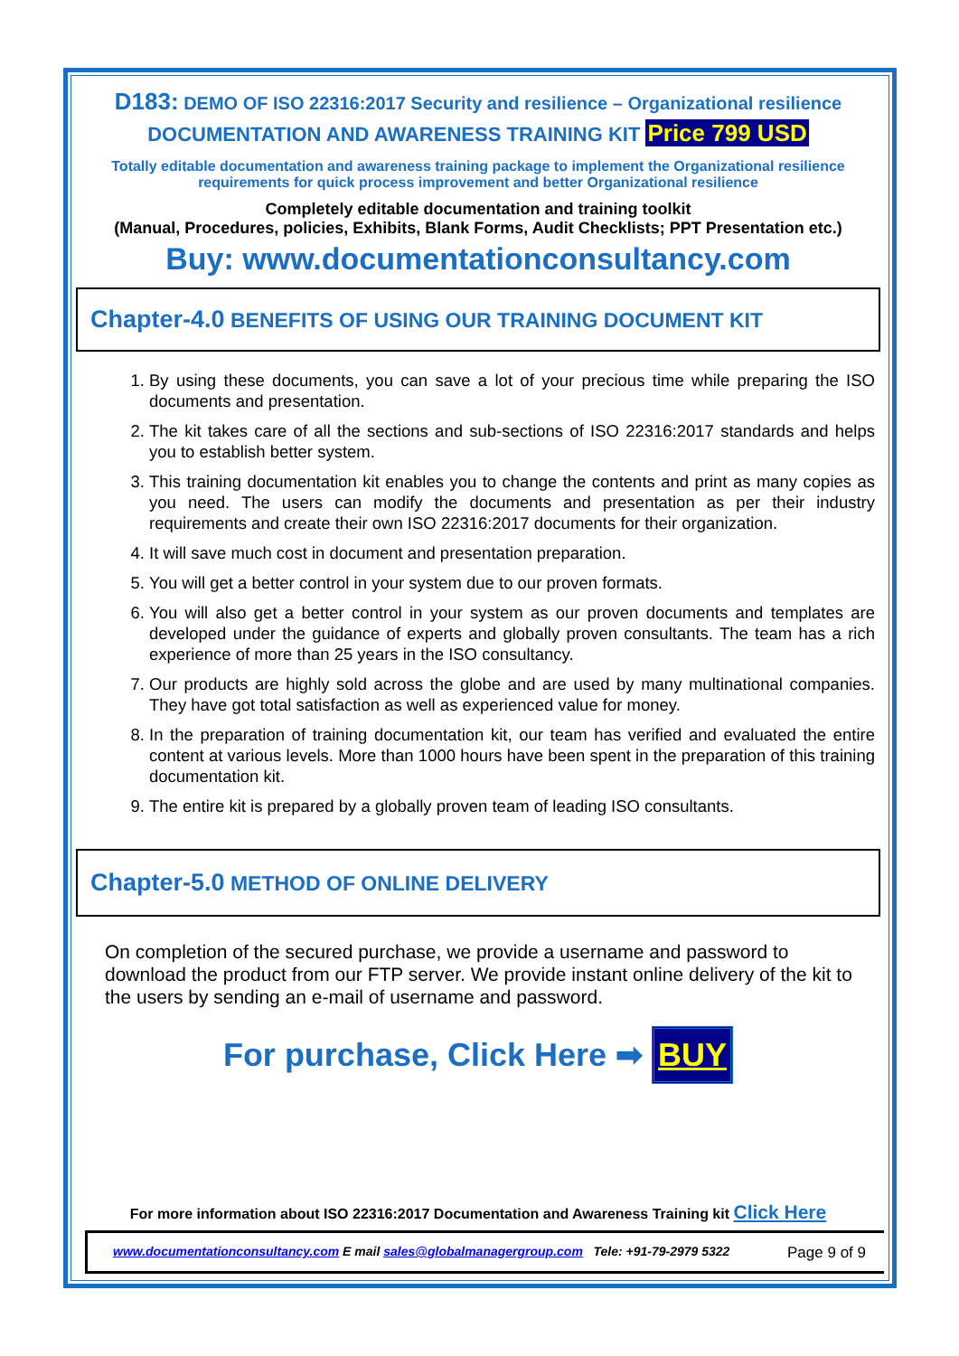D183: DEMO OF ISO 22316:2017 Security and resilience – Organizational resilience
DOCUMENTATION AND AWARENESS TRAINING KIT Price 799 USD
Totally editable documentation and awareness training package to implement the Organizational resilience requirements for quick process improvement and better Organizational resilience
Completely editable documentation and training toolkit
(Manual, Procedures, policies, Exhibits, Blank Forms, Audit Checklists; PPT Presentation etc.)
Buy: www.documentationconsultancy.com
Chapter-4.0 BENEFITS OF USING OUR TRAINING DOCUMENT KIT
1. By using these documents, you can save a lot of your precious time while preparing the ISO documents and presentation.
2. The kit takes care of all the sections and sub-sections of ISO 22316:2017 standards and helps you to establish better system.
3. This training documentation kit enables you to change the contents and print as many copies as you need. The users can modify the documents and presentation as per their industry requirements and create their own ISO 22316:2017 documents for their organization.
4. It will save much cost in document and presentation preparation.
5. You will get a better control in your system due to our proven formats.
6. You will also get a better control in your system as our proven documents and templates are developed under the guidance of experts and globally proven consultants. The team has a rich experience of more than 25 years in the ISO consultancy.
7. Our products are highly sold across the globe and are used by many multinational companies. They have got total satisfaction as well as experienced value for money.
8. In the preparation of training documentation kit, our team has verified and evaluated the entire content at various levels. More than 1000 hours have been spent in the preparation of this training documentation kit.
9. The entire kit is prepared by a globally proven team of leading ISO consultants.
Chapter-5.0 METHOD OF ONLINE DELIVERY
On completion of the secured purchase, we provide a username and password to download the product from our FTP server. We provide instant online delivery of the kit to the users by sending an e-mail of username and password.
For purchase, Click Here ➡ BUY
For more information about ISO 22316:2017 Documentation and Awareness Training kit Click Here
www.documentationconsultancy.com E mail sales@globalmanagergroup.com Tele: +91-79-2979 5322 Page 9 of 9